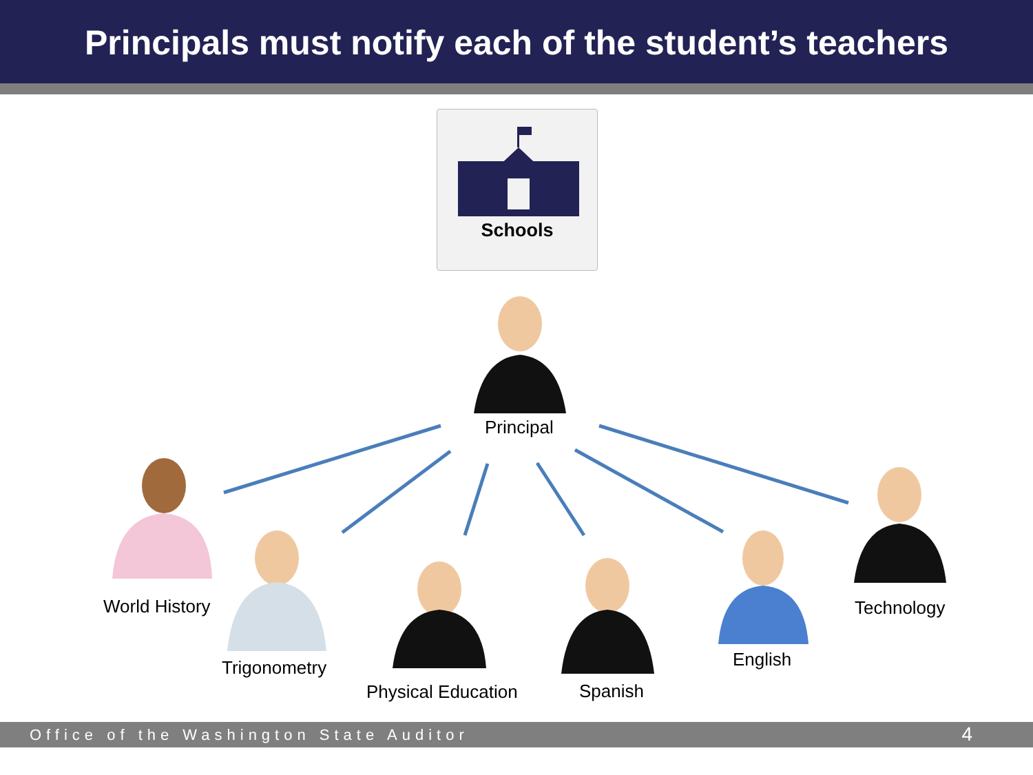Principals must notify each of the student’s teachers
Schools
Principal
World History
Trigonometry
Physical Education Spanish
English
Technology
Office of the Washington State Auditor 4